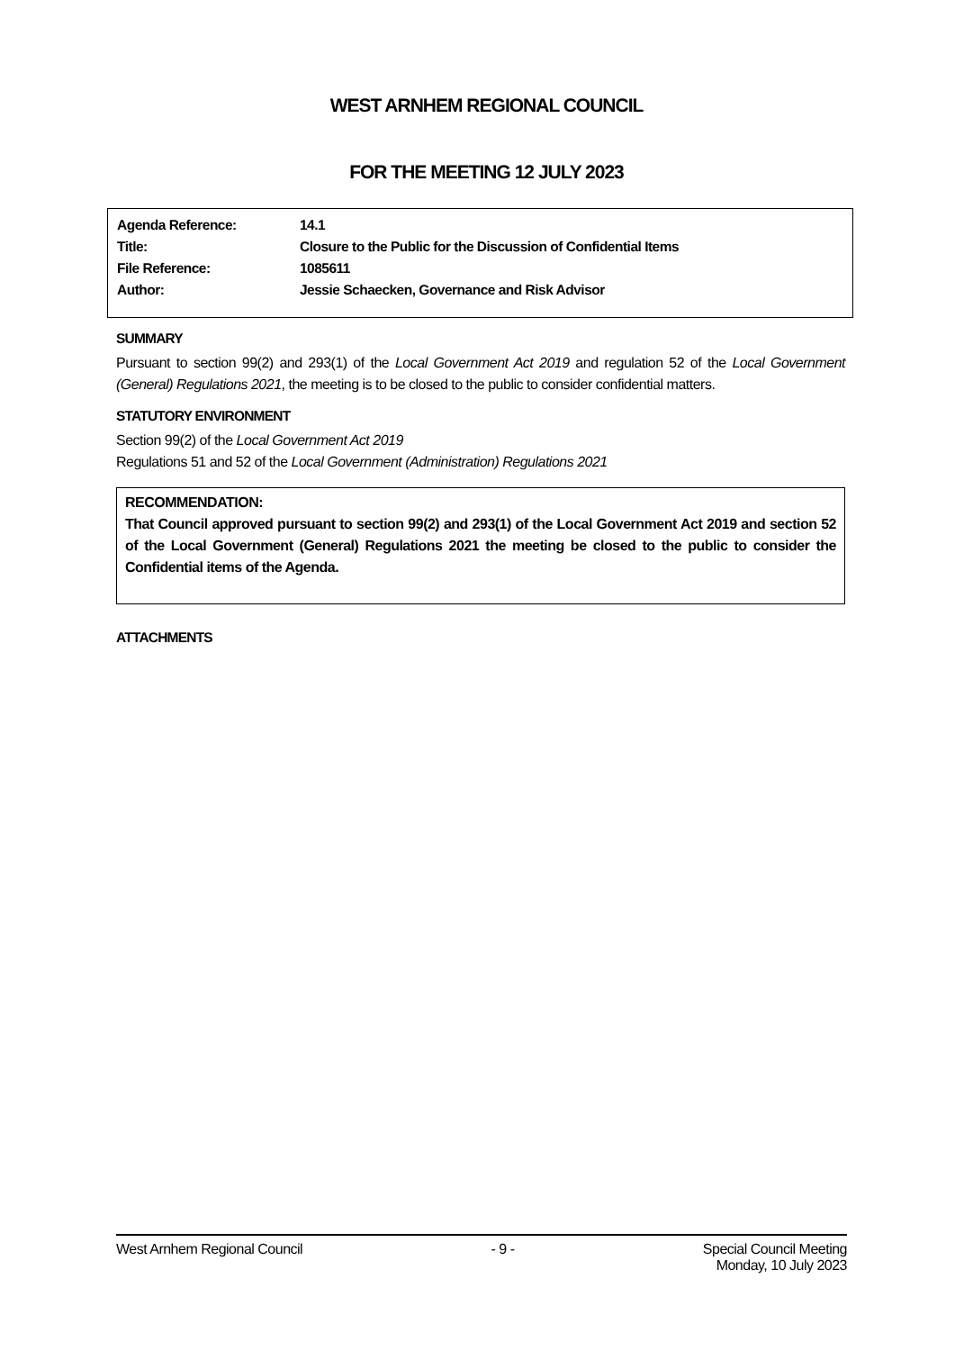WEST ARNHEM REGIONAL COUNCIL
FOR THE MEETING 12 JULY 2023
| Agenda Reference: | 14.1 |
| Title: | Closure to the Public for the Discussion of Confidential Items |
| File Reference: | 1085611 |
| Author: | Jessie Schaecken, Governance and Risk Advisor |
SUMMARY
Pursuant to section 99(2) and 293(1) of the Local Government Act 2019 and regulation 52 of the Local Government (General) Regulations 2021, the meeting is to be closed to the public to consider confidential matters.
STATUTORY ENVIRONMENT
Section 99(2) of the Local Government Act 2019
Regulations 51 and 52 of the Local Government (Administration) Regulations 2021
RECOMMENDATION:
That Council approved pursuant to section 99(2) and 293(1) of the Local Government Act 2019 and section 52 of the Local Government (General) Regulations 2021 the meeting be closed to the public to consider the Confidential items of the Agenda.
ATTACHMENTS
West Arnhem Regional Council - 9 - Special Council Meeting
Monday, 10 July 2023